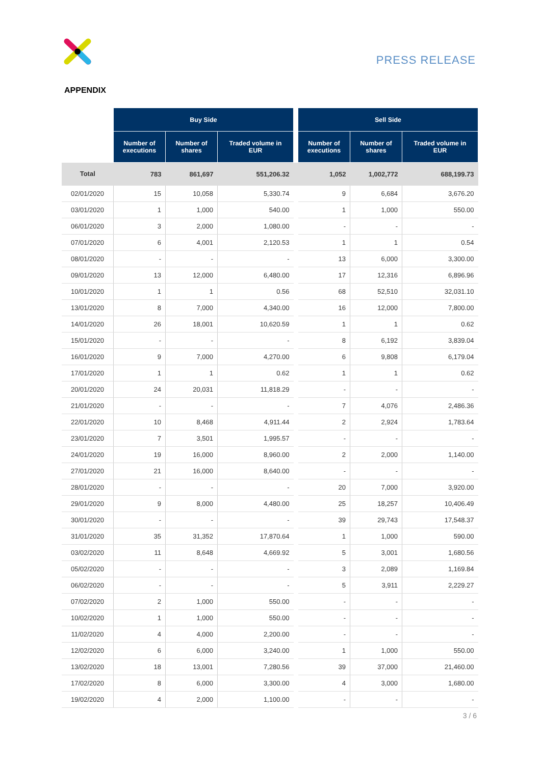PRESS RELEASE
APPENDIX
| | Buy Side | | | | Sell Side | | |
| | Number of executions | Number of shares | Traded volume in EUR | | Number of executions | Number of shares | Traded volume in EUR |
| Total | 783 | 861,697 | 551,206.32 | | 1,052 | 1,002,772 | 688,199.73 |
| 02/01/2020 | 15 | 10,058 | 5,330.74 | | 9 | 6,684 | 3,676.20 |
| 03/01/2020 | 1 | 1,000 | 540.00 | | 1 | 1,000 | 550.00 |
| 06/01/2020 | 3 | 2,000 | 1,080.00 | | - | - | - |
| 07/01/2020 | 6 | 4,001 | 2,120.53 | | 1 | 1 | 0.54 |
| 08/01/2020 | - | - | - | | 13 | 6,000 | 3,300.00 |
| 09/01/2020 | 13 | 12,000 | 6,480.00 | | 17 | 12,316 | 6,896.96 |
| 10/01/2020 | 1 | 1 | 0.56 | | 68 | 52,510 | 32,031.10 |
| 13/01/2020 | 8 | 7,000 | 4,340.00 | | 16 | 12,000 | 7,800.00 |
| 14/01/2020 | 26 | 18,001 | 10,620.59 | | 1 | 1 | 0.62 |
| 15/01/2020 | - | - | - | | 8 | 6,192 | 3,839.04 |
| 16/01/2020 | 9 | 7,000 | 4,270.00 | | 6 | 9,808 | 6,179.04 |
| 17/01/2020 | 1 | 1 | 0.62 | | 1 | 1 | 0.62 |
| 20/01/2020 | 24 | 20,031 | 11,818.29 | | - | - | - |
| 21/01/2020 | - | - | - | | 7 | 4,076 | 2,486.36 |
| 22/01/2020 | 10 | 8,468 | 4,911.44 | | 2 | 2,924 | 1,783.64 |
| 23/01/2020 | 7 | 3,501 | 1,995.57 | | - | - | - |
| 24/01/2020 | 19 | 16,000 | 8,960.00 | | 2 | 2,000 | 1,140.00 |
| 27/01/2020 | 21 | 16,000 | 8,640.00 | | - | - | - |
| 28/01/2020 | - | - | - | | 20 | 7,000 | 3,920.00 |
| 29/01/2020 | 9 | 8,000 | 4,480.00 | | 25 | 18,257 | 10,406.49 |
| 30/01/2020 | - | - | - | | 39 | 29,743 | 17,548.37 |
| 31/01/2020 | 35 | 31,352 | 17,870.64 | | 1 | 1,000 | 590.00 |
| 03/02/2020 | 11 | 8,648 | 4,669.92 | | 5 | 3,001 | 1,680.56 |
| 05/02/2020 | - | - | - | | 3 | 2,089 | 1,169.84 |
| 06/02/2020 | - | - | - | | 5 | 3,911 | 2,229.27 |
| 07/02/2020 | 2 | 1,000 | 550.00 | | - | - | - |
| 10/02/2020 | 1 | 1,000 | 550.00 | | - | - | - |
| 11/02/2020 | 4 | 4,000 | 2,200.00 | | - | - | - |
| 12/02/2020 | 6 | 6,000 | 3,240.00 | | 1 | 1,000 | 550.00 |
| 13/02/2020 | 18 | 13,001 | 7,280.56 | | 39 | 37,000 | 21,460.00 |
| 17/02/2020 | 8 | 6,000 | 3,300.00 | | 4 | 3,000 | 1,680.00 |
| 19/02/2020 | 4 | 2,000 | 1,100.00 | | - | - | - |
3 / 6